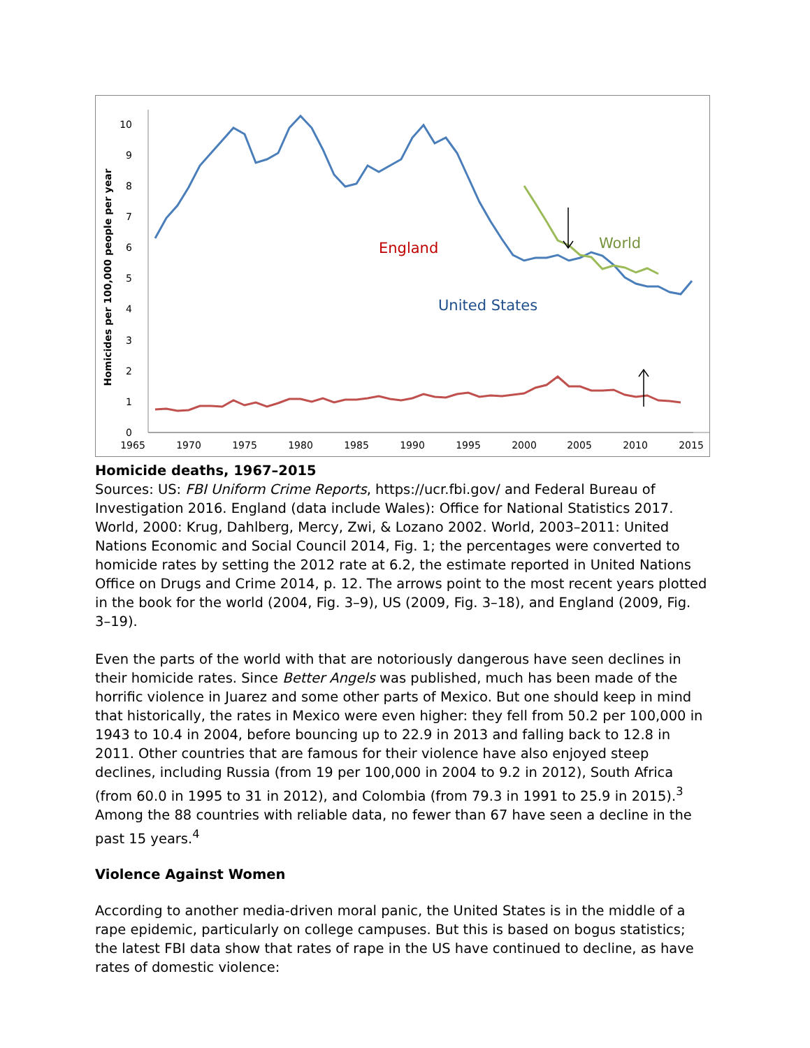0
1
2
3
4
5
6
7
8
9
10
1965
1970
1975
1980
1985
1990
1995
2000
2005
2010
2015
Homicides per 100,000 people per year
United States
World
England
Homicide deaths, 1967–2015
Sources: US: FBI Uniform Crime Reports, https://ucr.fbi.gov/ and Federal Bureau of Investigation 2016. England (data include Wales): Office for National Statistics 2017. World, 2000: Krug, Dahlberg, Mercy, Zwi, & Lozano 2002. World, 2003–2011: United Nations Economic and Social Council 2014, Fig. 1; the percentages were converted to homicide rates by setting the 2012 rate at 6.2, the estimate reported in United Nations Office on Drugs and Crime 2014, p. 12. The arrows point to the most recent years plotted in the book for the world (2004, Fig. 3–9), US (2009, Fig. 3–18), and England (2009, Fig. 3–19).
Even the parts of the world with that are notoriously dangerous have seen declines in their homicide rates. Since Better Angels was published, much has been made of the horrific violence in Juarez and some other parts of Mexico. But one should keep in mind that historically, the rates in Mexico were even higher: they fell from 50.2 per 100,000 in 1943 to 10.4 in 2004, before bouncing up to 22.9 in 2013 and falling back to 12.8 in 2011. Other countries that are famous for their violence have also enjoyed steep declines, including Russia (from 19 per 100,000 in 2004 to 9.2 in 2012), South Africa (from 60.0 in 1995 to 31 in 2012), and Colombia (from 79.3 in 1991 to 25.9 in 2015).<sup>3</sup> Among the 88 countries with reliable data, no fewer than 67 have seen a decline in the past 15 years.<sup>4</sup>
Violence Against Women
According to another media-driven moral panic, the United States is in the middle of a rape epidemic, particularly on college campuses. But this is based on bogus statistics; the latest FBI data show that rates of rape in the US have continued to decline, as have rates of domestic violence: